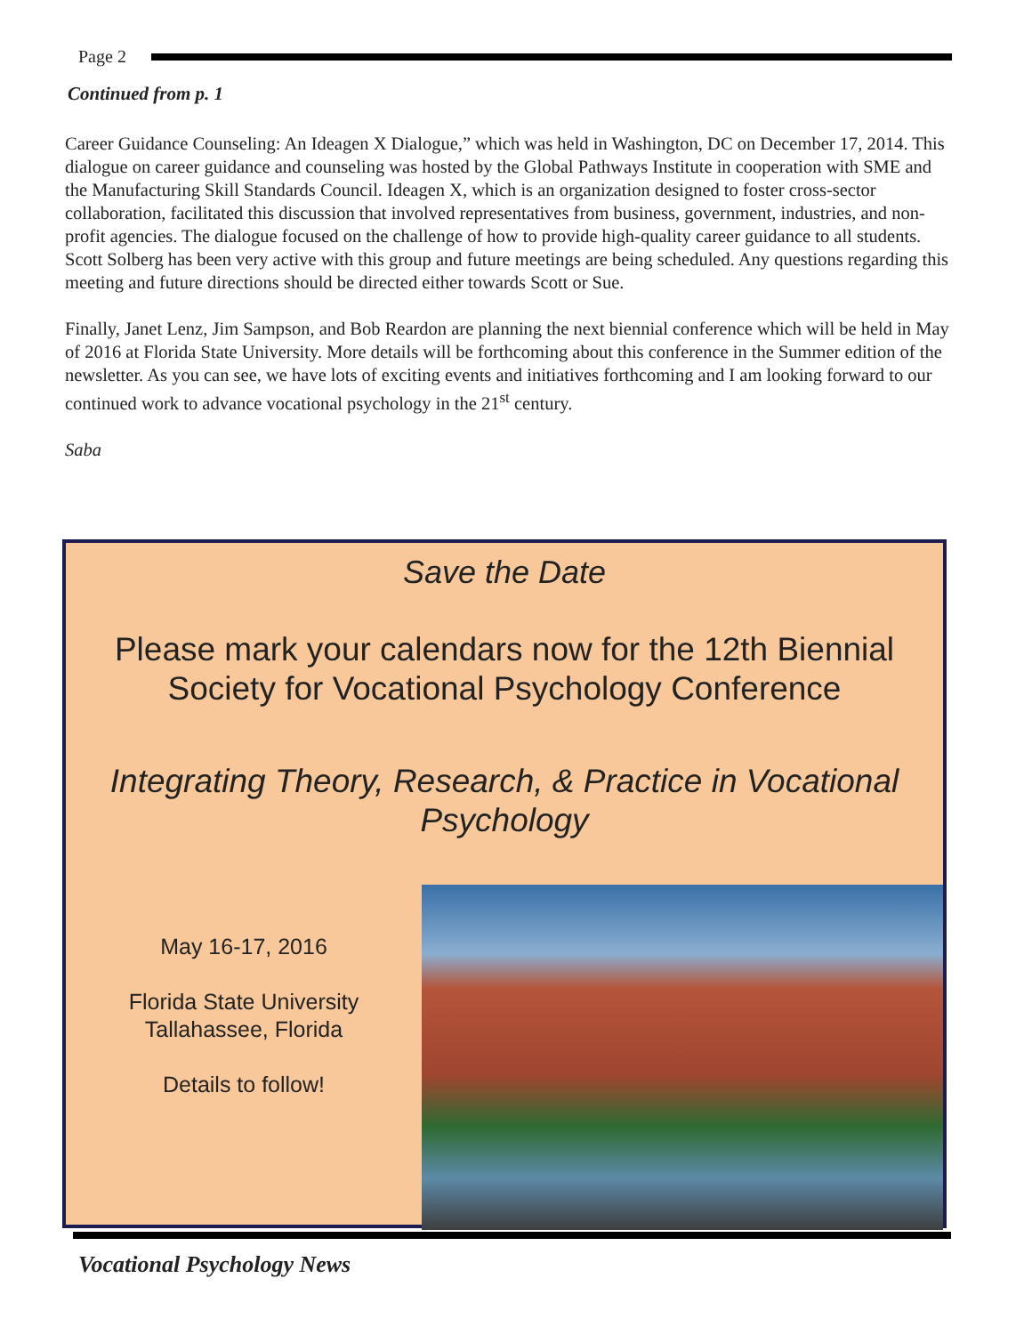Page 2
Continued from p. 1
Career Guidance Counseling: An Ideagen X Dialogue,” which was held in Washington, DC on December 17, 2014. This dialogue on career guidance and counseling was hosted by the Global Pathways Institute in cooperation with SME and the Manufacturing Skill Standards Council. Ideagen X, which is an organization designed to foster cross-sector collaboration, facilitated this discussion that involved representatives from business, government, industries, and non-profit agencies. The dialogue focused on the challenge of how to provide high-quality career guidance to all students. Scott Solberg has been very active with this group and future meetings are being scheduled. Any questions regarding this meeting and future directions should be directed either towards Scott or Sue.
Finally, Janet Lenz, Jim Sampson, and Bob Reardon are planning the next biennial conference which will be held in May of 2016 at Florida State University. More details will be forthcoming about this conference in the Summer edition of the newsletter. As you can see, we have lots of exciting events and initiatives forthcoming and I am looking forward to our continued work to advance vocational psychology in the 21<sup>st</sup> century.
Saba
Save the Date
Please mark your calendars now for the 12th Biennial
Society for Vocational Psychology Conference
Integrating Theory, Research, & Practice in Vocational
Psychology
May 16-17, 2016
Florida State University
Tallahassee, Florida
Details to follow!
Vocational Psychology News